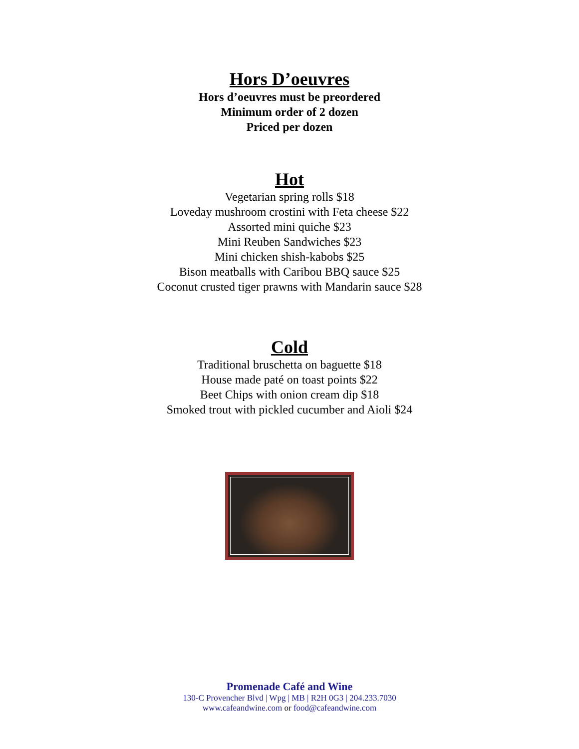Hors D’oeuvres
Hors d’oeuvres must be preordered
Minimum order of 2 dozen
Priced per dozen
Hot
Vegetarian spring rolls $18
Loveday mushroom crostini with Feta cheese $22
Assorted mini quiche $23
Mini Reuben Sandwiches $23
Mini chicken shish-kabobs $25
Bison meatballs with Caribou BBQ sauce $25
Coconut crusted tiger prawns with Mandarin sauce $28
Cold
Traditional bruschetta on baguette $18
House made paté on toast points $22
Beet Chips with onion cream dip $18
Smoked trout with pickled cucumber and Aioli $24
Promenade Café and Wine
130-C Provencher Blvd | Wpg | MB | R2H 0G3 | 204.233.7030
www.cafeandwine.com or food@cafeandwine.com